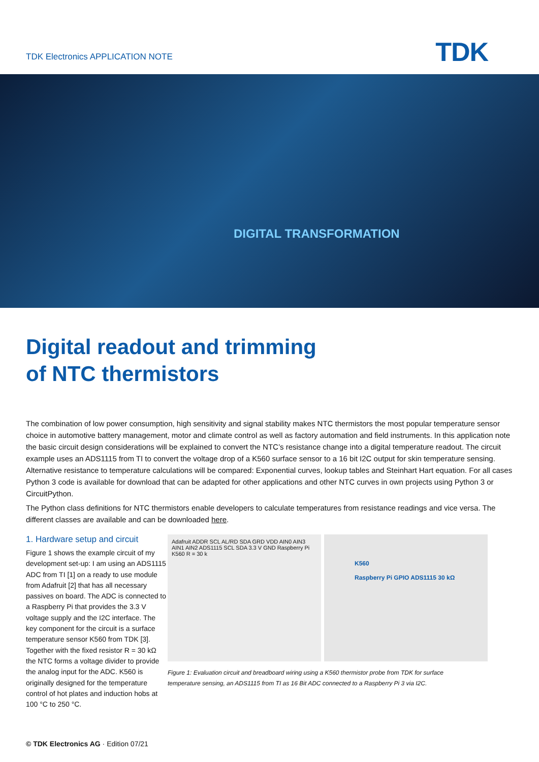TDK Electronics APPLICATION NOTE
TDK
DIGITAL TRANSFORMATION
Digital readout and trimming
of NTC thermistors
The combination of low power consumption, high sensitivity and signal stability makes NTC thermistors the most popular temperature sensor choice in automotive battery management, motor and climate control as well as factory automation and field instruments. In this application note the basic circuit design considerations will be explained to convert the NTC’s resistance change into a digital temperature readout. The circuit example uses an ADS1115 from TI to convert the voltage drop of a K560 surface sensor to a 16 bit I2C output for skin temperature sensing. Alternative resistance to temperature calculations will be compared: Exponential curves, lookup tables and Steinhart Hart equation. For all cases Python 3 code is available for download that can be adapted for other applications and other NTC curves in own projects using Python 3 or CircuitPython.
The Python class definitions for NTC thermistors enable developers to calculate temperatures from resistance readings and vice versa. The different classes are available and can be downloaded here.
1. Hardware setup and circuit
Figure 1 shows the example circuit of my development set-up: I am using an ADS1115 ADC from TI [1] on a ready to use module from Adafruit [2] that has all necessary passives on board. The ADC is connected to a Raspberry Pi that provides the 3.3 V voltage supply and the I2C interface. The key component for the circuit is a surface temperature sensor K560 from TDK [3]. Together with the fixed resistor R = 30 kΩ the NTC forms a voltage divider to provide the analog input for the ADC. K560 is originally designed for the temperature control of hot plates and induction hobs at 100 °C to 250 °C.
Adafruit ADDR SCL AL/RD SDA GRD VDD AIN0 AIN3 AIN1 AIN2 ADS1115 SCL SDA 3.3 V GND Raspberry Pi K560 R = 30 k
K560
Raspberry Pi GPIO ADS1115 30 kΩ
Figure 1: Evaluation circuit and breadboard wiring using a K560 thermistor probe from TDK for surface
temperature sensing, an ADS1115 from TI as 16 Bit ADC connected to a Raspberry Pi 3 via I2C.
© TDK Electronics AG · Edition 07/21